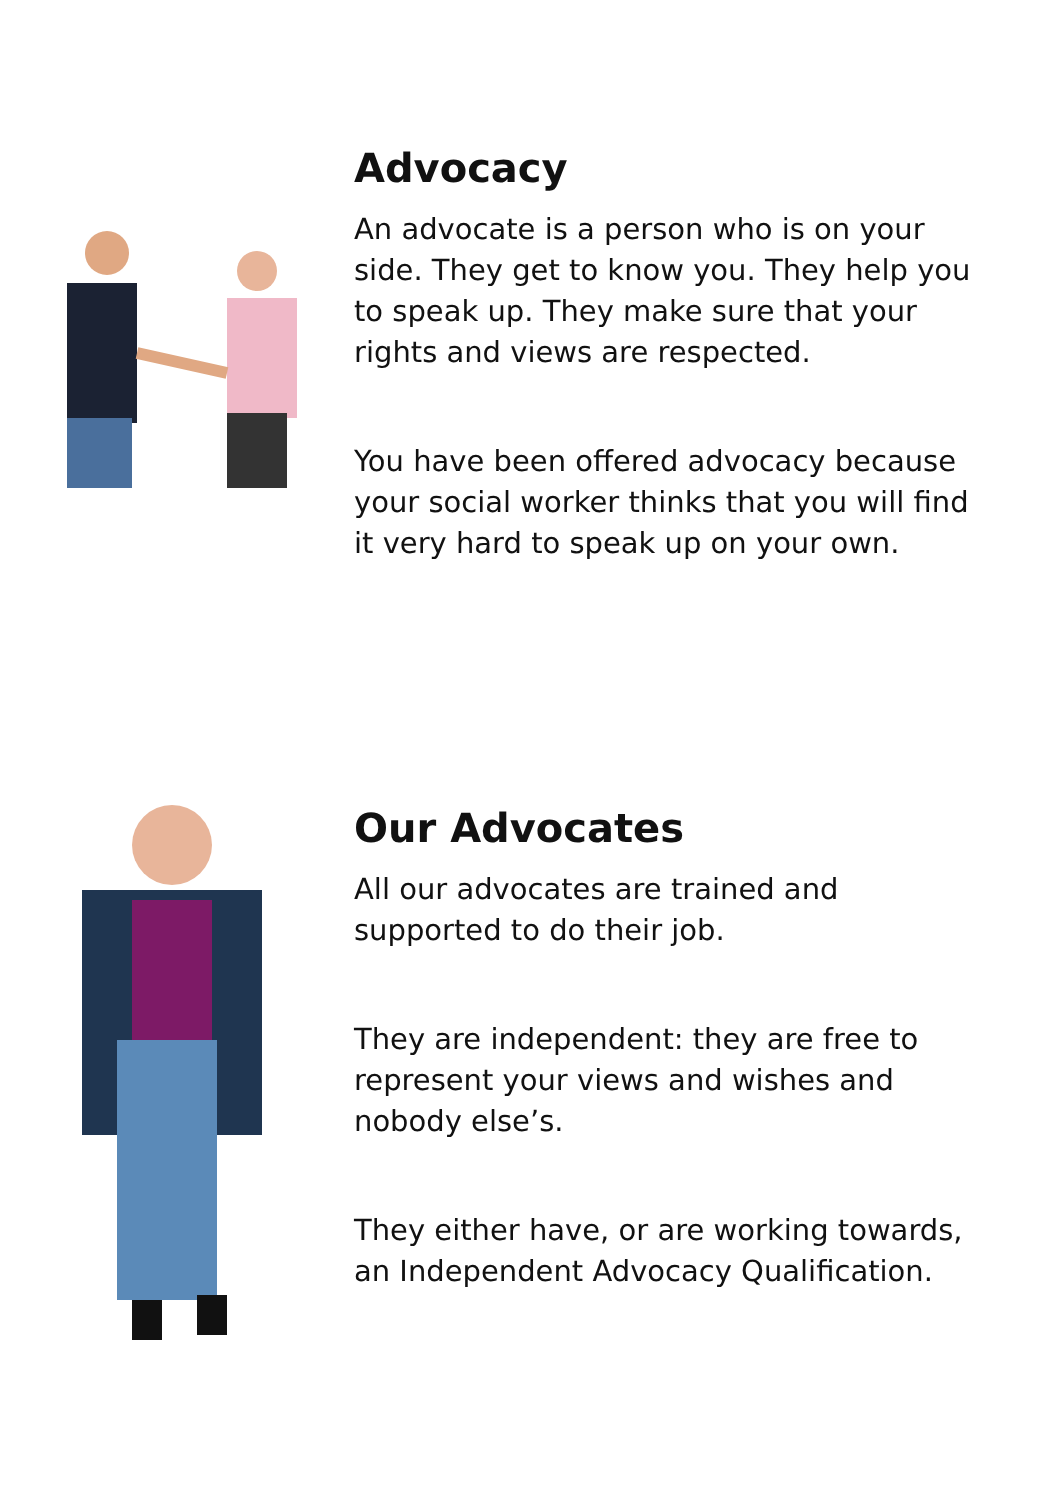Advocacy
An advocate is a person who is on your side. They get to know you. They help you to speak up. They make sure that your rights and views are respected.
You have been offered advocacy because your social worker thinks that you will find it very hard to speak up on your own.
Our Advocates
All our advocates are trained and supported to do their job.
They are independent: they are free to represent your views and wishes and nobody else’s.
They either have, or are working towards, an Independent Advocacy Qualification.